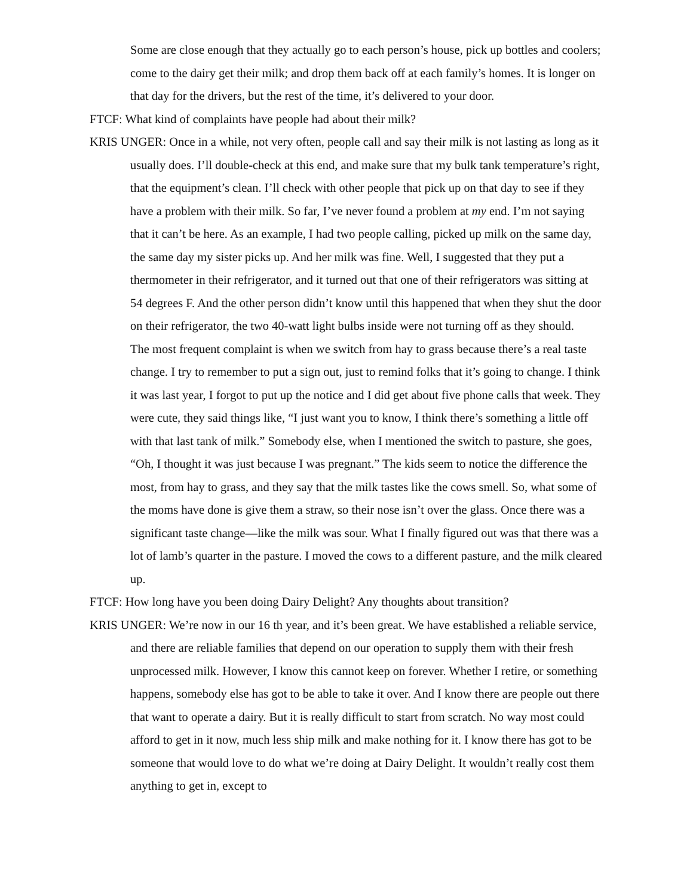Some are close enough that they actually go to each person’s house, pick up bottles and coolers; come to the dairy get their milk; and drop them back off at each family’s homes. It is longer on that day for the drivers, but the rest of the time, it’s delivered to your door.
FTCF: What kind of complaints have people had about their milk?
KRIS UNGER: Once in a while, not very often, people call and say their milk is not lasting as long as it usually does. I’ll double-check at this end, and make sure that my bulk tank temperature’s right, that the equipment’s clean. I’ll check with other people that pick up on that day to see if they have a problem with their milk. So far, I’ve never found a problem at my end. I’m not saying that it can’t be here. As an example, I had two people calling, picked up milk on the same day, the same day my sister picks up. And her milk was fine. Well, I suggested that they put a thermometer in their refrigerator, and it turned out that one of their refrigerators was sitting at 54 degrees F. And the other person didn’t know until this happened that when they shut the door on their refrigerator, the two 40-watt light bulbs inside were not turning off as they should.
The most frequent complaint is when we switch from hay to grass because there’s a real taste change. I try to remember to put a sign out, just to remind folks that it’s going to change. I think it was last year, I forgot to put up the notice and I did get about five phone calls that week. They were cute, they said things like, “I just want you to know, I think there’s something a little off with that last tank of milk.” Somebody else, when I mentioned the switch to pasture, she goes, “Oh, I thought it was just because I was pregnant.” The kids seem to notice the difference the most, from hay to grass, and they say that the milk tastes like the cows smell. So, what some of the moms have done is give them a straw, so their nose isn’t over the glass. Once there was a significant taste change—like the milk was sour. What I finally figured out was that there was a lot of lamb’s quarter in the pasture. I moved the cows to a different pasture, and the milk cleared up.
FTCF: How long have you been doing Dairy Delight? Any thoughts about transition?
KRIS UNGER: We’re now in our 16 th year, and it’s been great. We have established a reliable service, and there are reliable families that depend on our operation to supply them with their fresh unprocessed milk. However, I know this cannot keep on forever. Whether I retire, or something happens, somebody else has got to be able to take it over. And I know there are people out there that want to operate a dairy. But it is really difficult to start from scratch. No way most could afford to get in it now, much less ship milk and make nothing for it. I know there has got to be someone that would love to do what we’re doing at Dairy Delight. It wouldn’t really cost them anything to get in, except to